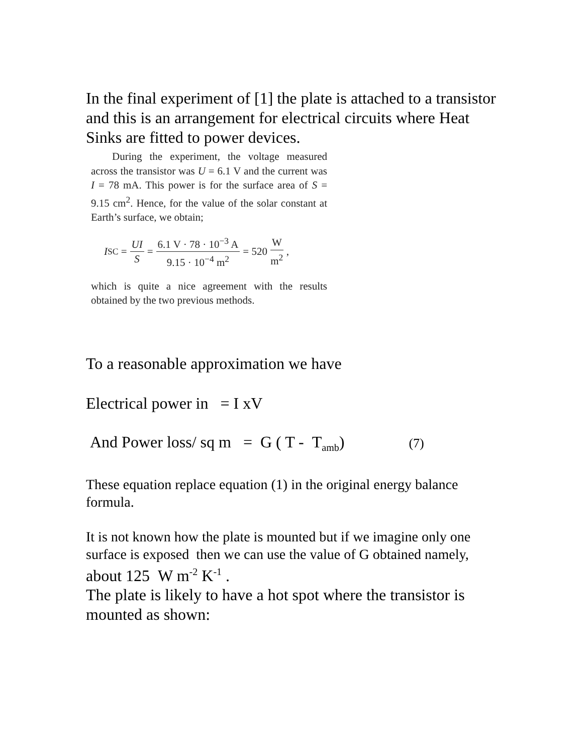In the final experiment of [1] the plate is attached to a transistor and this is an arrangement for electrical circuits where Heat Sinks are fitted to power devices.
During the experiment, the voltage measured across the transistor was U = 6.1 V and the current was I = 78 mA. This power is for the surface area of S = 9.15 cm<sup>2</sup>. Hence, for the value of the solar constant at Earth’s surface, we obtain;
I<sub>SC</sub> = UI S = 6.1 V · 78 · 10<sup>−3</sup> A 9.15 · 10<sup>−4</sup> m<sup>2</sup> = 520 W m<sup>2</sup>,
which is quite a nice agreement with the results obtained by the two previous methods.
To a reasonable approximation we have
Electrical power in = I xV
And Power loss/ sq m = G ( T - T<sub>amb</sub>) (7)
These equation replace equation (1) in the original energy balance formula.
It is not known how the plate is mounted but if we imagine only one surface is exposed then we can use the value of G obtained namely, about 125 W m<sup>-2</sup> K<sup>-1</sup> .
The plate is likely to have a hot spot where the transistor is mounted as shown: